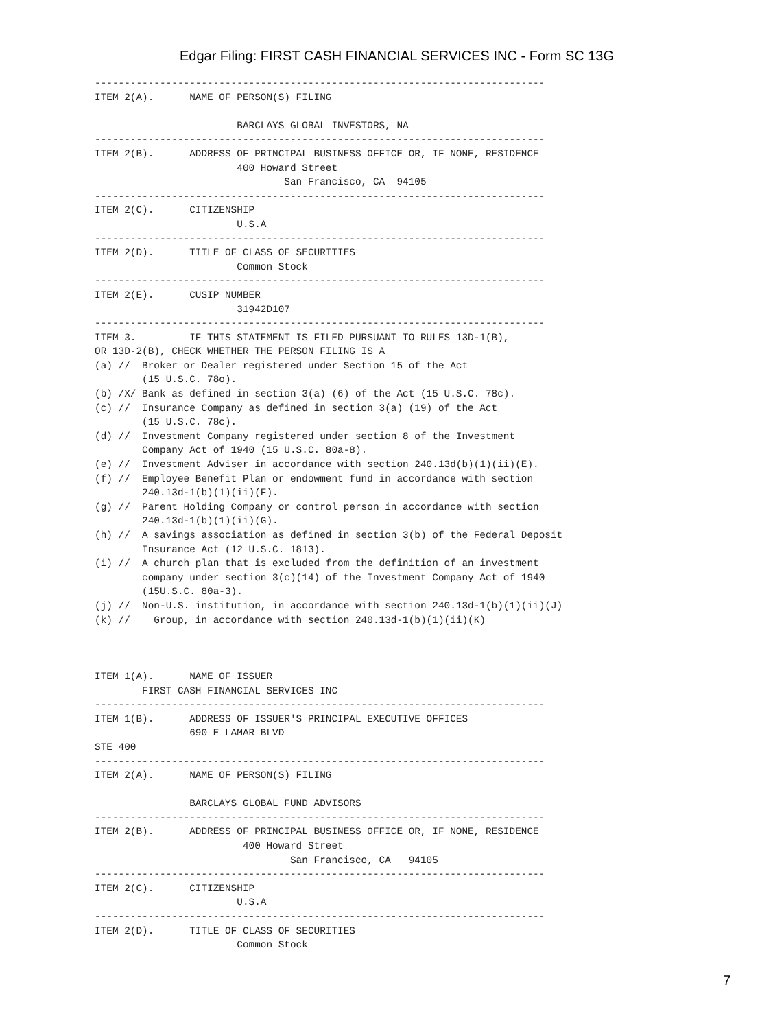Edgar Filing: FIRST CASH FINANCIAL SERVICES INC - Form SC 13G
----------------------------------------------------------------------------
ITEM 2(A).      NAME OF PERSON(S) FILING

                        BARCLAYS GLOBAL INVESTORS, NA
----------------------------------------------------------------------------
ITEM 2(B).      ADDRESS OF PRINCIPAL BUSINESS OFFICE OR, IF NONE, RESIDENCE
                        400 Howard Street
                                San Francisco, CA  94105
----------------------------------------------------------------------------
ITEM 2(C).      CITIZENSHIP
                        U.S.A
----------------------------------------------------------------------------
ITEM 2(D).      TITLE OF CLASS OF SECURITIES
                        Common Stock
----------------------------------------------------------------------------
ITEM 2(E).      CUSIP NUMBER
                        31942D107
----------------------------------------------------------------------------
ITEM 3.         IF THIS STATEMENT IS FILED PURSUANT TO RULES 13D-1(B),
OR 13D-2(B), CHECK WHETHER THE PERSON FILING IS A
(a) //  Broker or Dealer registered under Section 15 of the Act
        (15 U.S.C. 78o).
(b) /X/ Bank as defined in section 3(a) (6) of the Act (15 U.S.C. 78c).
(c) //  Insurance Company as defined in section 3(a) (19) of the Act
        (15 U.S.C. 78c).
(d) //  Investment Company registered under section 8 of the Investment
        Company Act of 1940 (15 U.S.C. 80a-8).
(e) //  Investment Adviser in accordance with section 240.13d(b)(1)(ii)(E).
(f) //  Employee Benefit Plan or endowment fund in accordance with section
        240.13d-1(b)(1)(ii)(F).
(g) //  Parent Holding Company or control person in accordance with section
        240.13d-1(b)(1)(ii)(G).
(h) //  A savings association as defined in section 3(b) of the Federal Deposit
        Insurance Act (12 U.S.C. 1813).
(i) //  A church plan that is excluded from the definition of an investment
        company under section 3(c)(14) of the Investment Company Act of 1940
        (15U.S.C. 80a-3).
(j) //  Non-U.S. institution, in accordance with section 240.13d-1(b)(1)(ii)(J)
(k) //    Group, in accordance with section 240.13d-1(b)(1)(ii)(K)



ITEM 1(A).      NAME OF ISSUER
        FIRST CASH FINANCIAL SERVICES INC
----------------------------------------------------------------------------
ITEM 1(B).      ADDRESS OF ISSUER'S PRINCIPAL EXECUTIVE OFFICES
                690 E LAMAR BLVD
STE 400
----------------------------------------------------------------------------
ITEM 2(A).      NAME OF PERSON(S) FILING

                BARCLAYS GLOBAL FUND ADVISORS
----------------------------------------------------------------------------
ITEM 2(B).      ADDRESS OF PRINCIPAL BUSINESS OFFICE OR, IF NONE, RESIDENCE
                         400 Howard Street
                                 San Francisco, CA   94105
----------------------------------------------------------------------------
ITEM 2(C).      CITIZENSHIP
                        U.S.A
----------------------------------------------------------------------------
ITEM 2(D).      TITLE OF CLASS OF SECURITIES
                        Common Stock
7